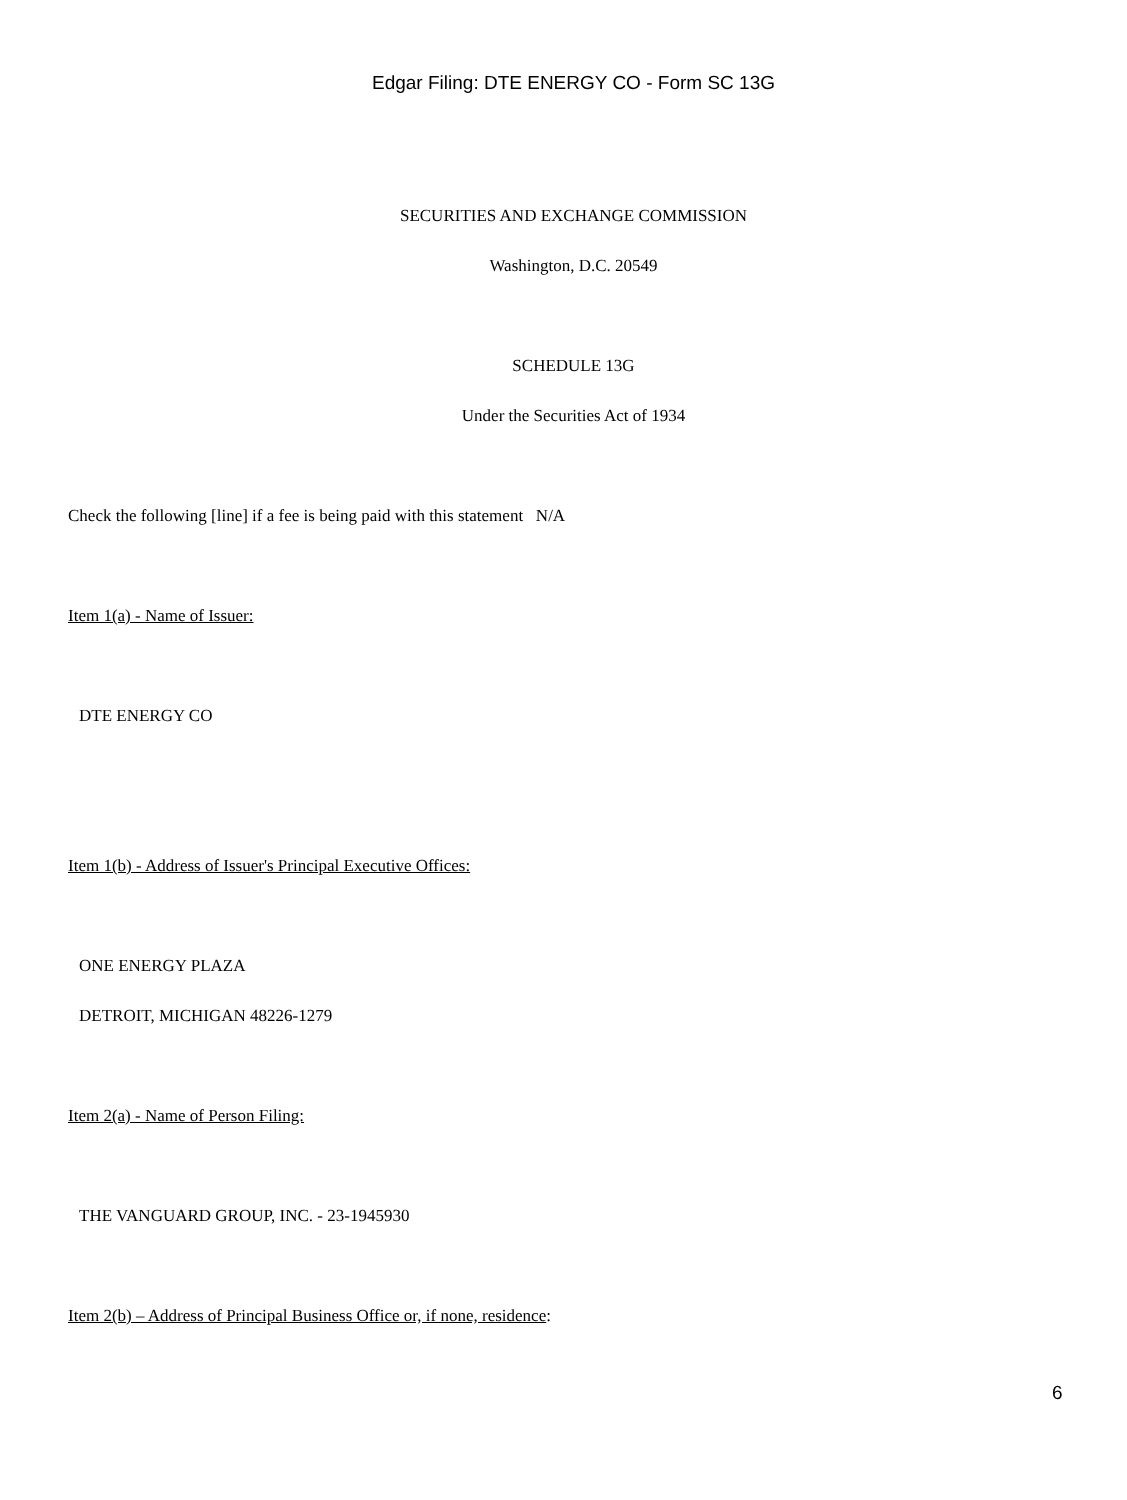Edgar Filing: DTE ENERGY CO - Form SC 13G
SECURITIES AND EXCHANGE COMMISSION
Washington, D.C. 20549
SCHEDULE 13G
Under the Securities Act of 1934
Check the following [line] if a fee is being paid with this statement N/A
Item 1(a) - Name of Issuer:
DTE ENERGY CO
Item 1(b) - Address of Issuer's Principal Executive Offices:
ONE ENERGY PLAZA
DETROIT, MICHIGAN 48226-1279
Item 2(a) - Name of Person Filing:
THE VANGUARD GROUP, INC. - 23-1945930
Item 2(b) – Address of Principal Business Office or, if none, residence:
6